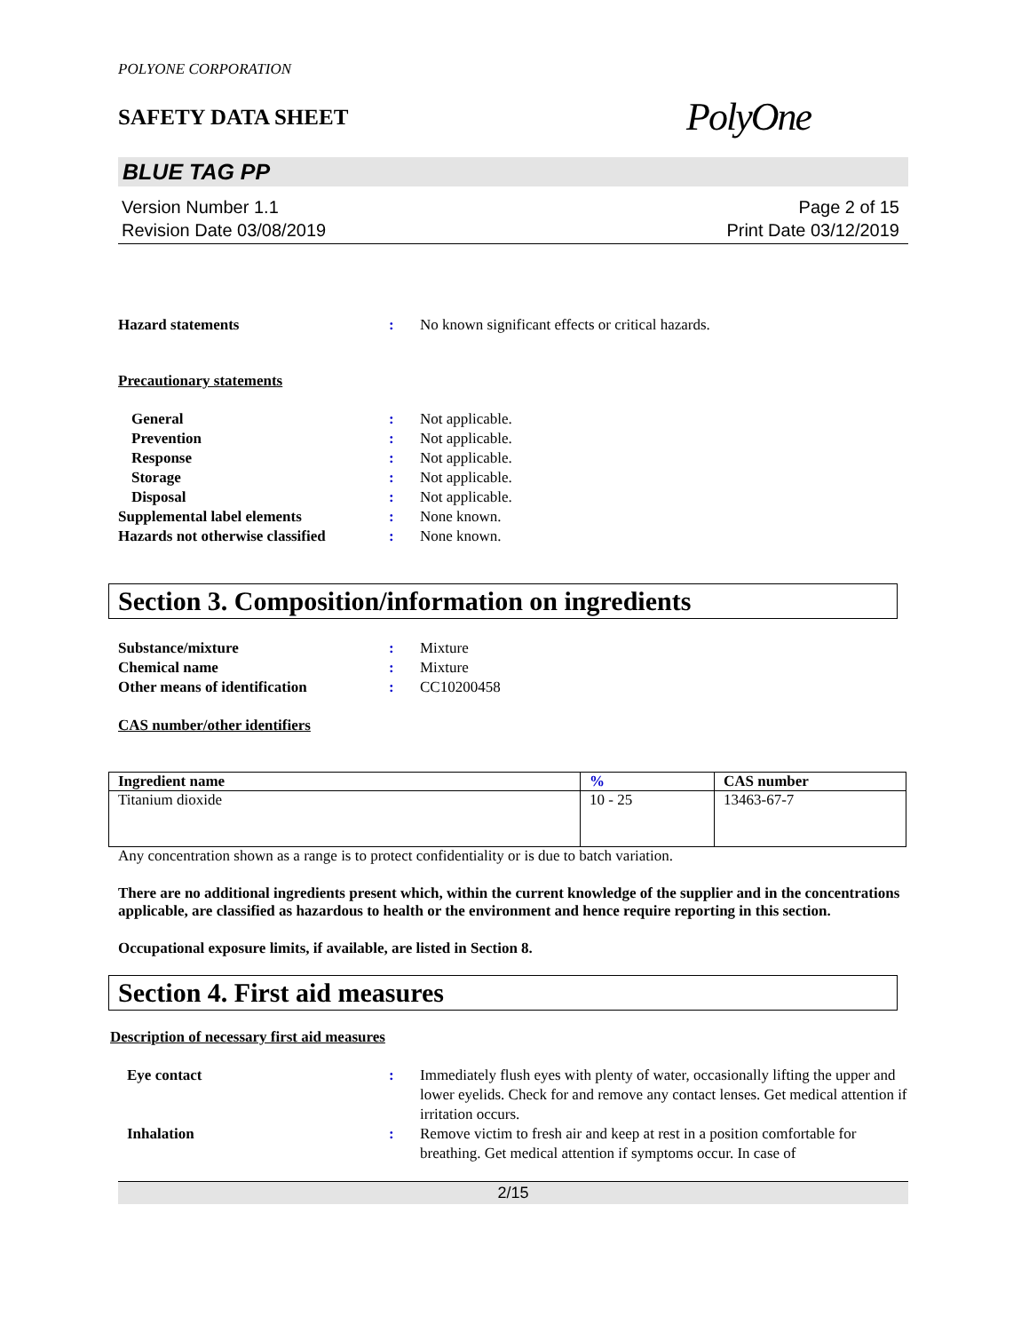POLYONE CORPORATION
SAFETY DATA SHEET
PolyOne
BLUE TAG PP
Version Number 1.1
Revision Date 03/08/2019
Page 2 of 15
Print Date 03/12/2019
Hazard statements : No known significant effects or critical hazards.
Precautionary statements
General : Not applicable.
Prevention : Not applicable.
Response : Not applicable.
Storage : Not applicable.
Disposal : Not applicable.
Supplemental label elements : None known.
Hazards not otherwise classified
: None known.
Section 3. Composition/information on ingredients
Substance/mixture : Mixture
Chemical name : Mixture
Other means of identification : CC10200458
CAS number/other identifiers
| Ingredient name | % | CAS number |
| --- | --- | --- |
| Titanium dioxide | 10 - 25 | 13463-67-7 |
Any concentration shown as a range is to protect confidentiality or is due to batch variation.
There are no additional ingredients present which, within the current knowledge of the supplier and in the concentrations applicable, are classified as hazardous to health or the environment and hence require reporting in this section.
Occupational exposure limits, if available, are listed in Section 8.
Section 4. First aid measures
Description of necessary first aid measures
Eye contact : Immediately flush eyes with plenty of water, occasionally lifting the upper and lower eyelids. Check for and remove any contact lenses. Get medical attention if irritation occurs.
Inhalation : Remove victim to fresh air and keep at rest in a position comfortable for breathing. Get medical attention if symptoms occur. In case of
2/15